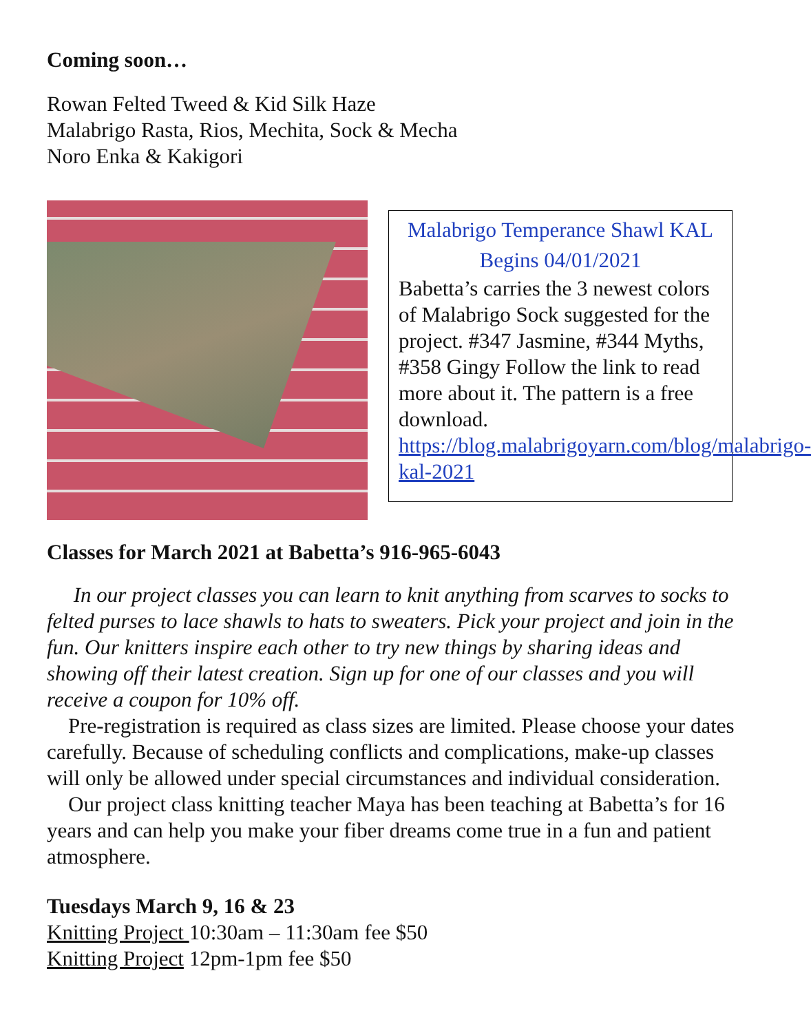Coming soon…
Rowan Felted Tweed & Kid Silk Haze
Malabrigo Rasta, Rios, Mechita, Sock & Mecha
Noro Enka & Kakigori
Malabrigo Temperance Shawl KAL
Begins 04/01/2021
Babetta’s carries the 3 newest colors of Malabrigo Sock suggested for the project. #347 Jasmine, #344 Myths, #358 Gingy Follow the link to read more about it. The pattern is a free download. https://blog.malabrigoyarn.com/blog/malabrigo-kal-2021
Classes for March 2021 at Babetta’s 916-965-6043
In our project classes you can learn to knit anything from scarves to socks to felted purses to lace shawls to hats to sweaters. Pick your project and join in the fun. Our knitters inspire each other to try new things by sharing ideas and showing off their latest creation. Sign up for one of our classes and you will receive a coupon for 10% off.
Pre-registration is required as class sizes are limited. Please choose your dates carefully. Because of scheduling conflicts and complications, make-up classes will only be allowed under special circumstances and individual consideration.
Our project class knitting teacher Maya has been teaching at Babetta’s for 16 years and can help you make your fiber dreams come true in a fun and patient atmosphere.
Tuesdays March 9, 16 & 23
Knitting Project 10:30am – 11:30am fee $50
Knitting Project 12pm-1pm fee $50